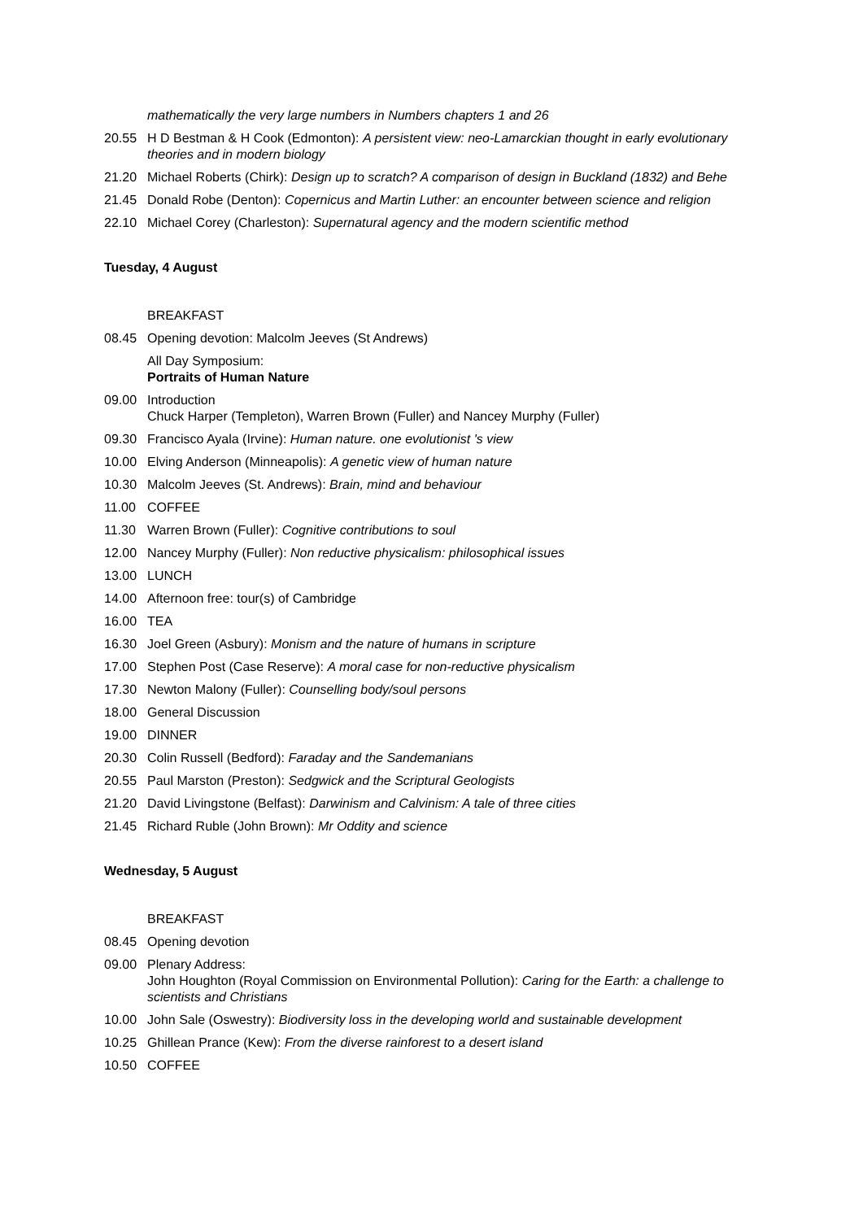mathematically the very large numbers in Numbers chapters 1 and 26
20.55 H D Bestman & H Cook (Edmonton): A persistent view: neo-Lamarckian thought in early evolutionary theories and in modern biology
21.20 Michael Roberts (Chirk): Design up to scratch? A comparison of design in Buckland (1832) and Behe
21.45 Donald Robe (Denton): Copernicus and Martin Luther: an encounter between science and religion
22.10 Michael Corey (Charleston): Supernatural agency and the modern scientific method
Tuesday, 4 August
BREAKFAST
08.45 Opening devotion: Malcolm Jeeves (St Andrews)
All Day Symposium:
Portraits of Human Nature
09.00 Introduction
Chuck Harper (Templeton), Warren Brown (Fuller) and Nancey Murphy (Fuller)
09.30 Francisco Ayala (Irvine): Human nature. one evolutionist 's view
10.00 Elving Anderson (Minneapolis): A genetic view of human nature
10.30 Malcolm Jeeves (St. Andrews): Brain, mind and behaviour
11.00 COFFEE
11.30 Warren Brown (Fuller): Cognitive contributions to soul
12.00 Nancey Murphy (Fuller): Non reductive physicalism: philosophical issues
13.00 LUNCH
14.00 Afternoon free: tour(s) of Cambridge
16.00 TEA
16.30 Joel Green (Asbury): Monism and the nature of humans in scripture
17.00 Stephen Post (Case Reserve): A moral case for non-reductive physicalism
17.30 Newton Malony (Fuller): Counselling body/soul persons
18.00 General Discussion
19.00 DINNER
20.30 Colin Russell (Bedford): Faraday and the Sandemanians
20.55 Paul Marston (Preston): Sedgwick and the Scriptural Geologists
21.20 David Livingstone (Belfast): Darwinism and Calvinism: A tale of three cities
21.45 Richard Ruble (John Brown): Mr Oddity and science
Wednesday, 5 August
BREAKFAST
08.45 Opening devotion
09.00 Plenary Address:
John Houghton (Royal Commission on Environmental Pollution): Caring for the Earth: a challenge to scientists and Christians
10.00 John Sale (Oswestry): Biodiversity loss in the developing world and sustainable development
10.25 Ghillean Prance (Kew): From the diverse rainforest to a desert island
10.50 COFFEE